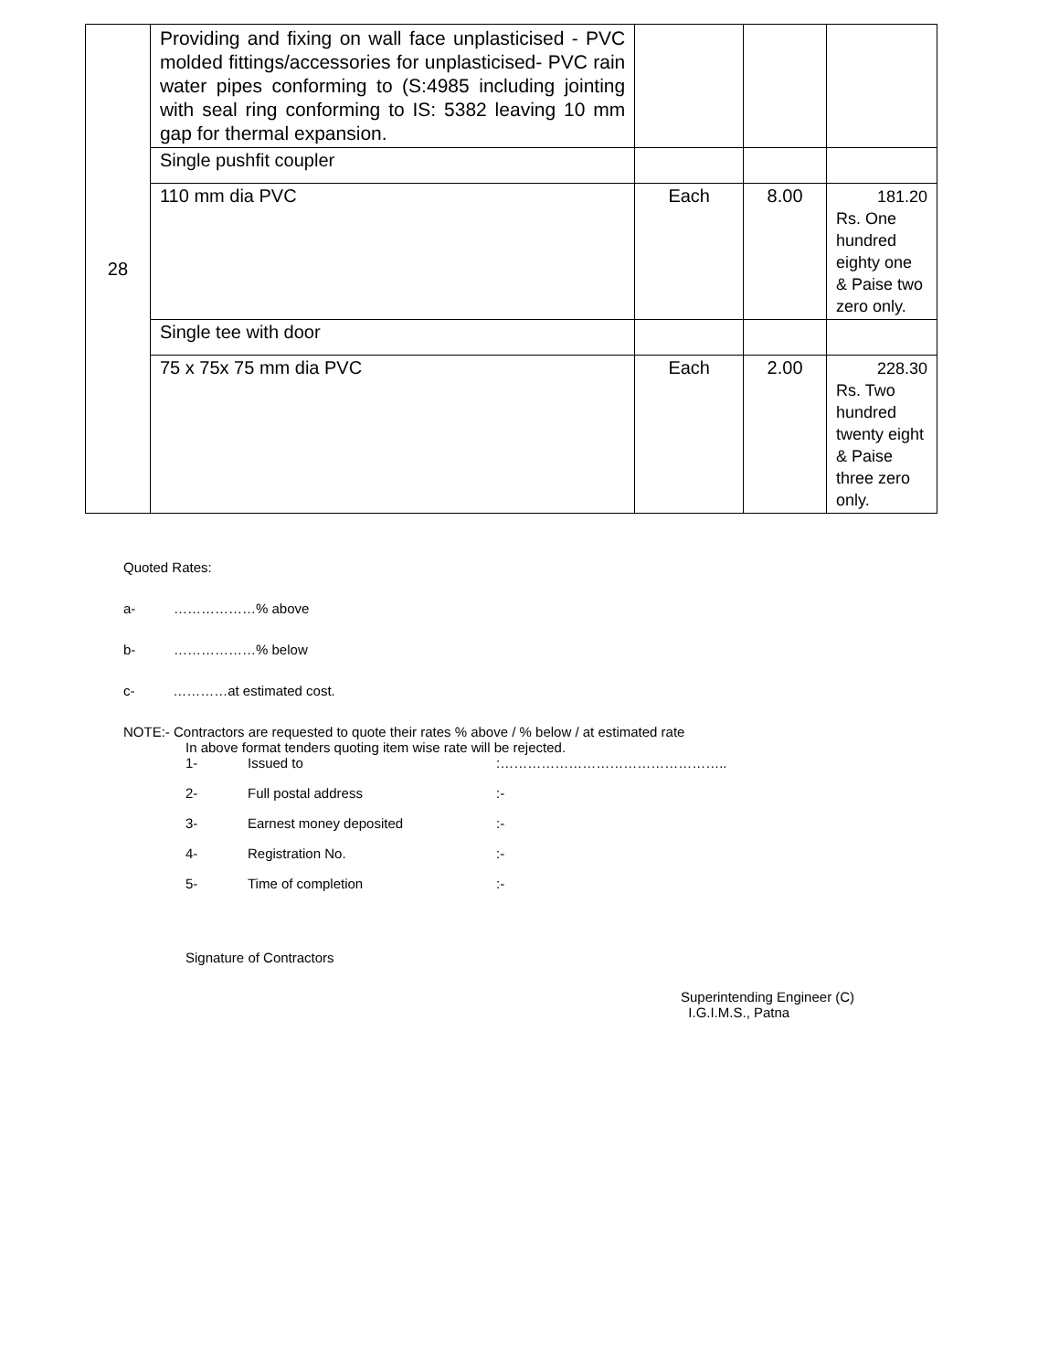| 28 | Providing and fixing on wall face unplasticised - PVC molded fittings/accessories for unplasticised- PVC rain water pipes conforming to (S:4985 including jointing with seal ring conforming to IS: 5382 leaving 10 mm gap for thermal expansion. | | | |
| | Single pushfit coupler | | | |
| | 110 mm dia PVC | Each | 8.00 | 181.20 Rs. One hundred eighty one & Paise two zero only. |
| | Single tee with door | | | |
| | 75 x 75x 75 mm dia PVC | Each | 2.00 | 228.30 Rs. Two hundred twenty eight & Paise three zero only. |
Quoted Rates:
a- ………………% above
b- ………………% below
c- …………at estimated cost.
NOTE:- Contractors are requested to quote their rates % above / % below / at estimated rate
In above format tenders quoting item wise rate will be rejected.
1- Issued to:…………………………………………..
2- Full postal address:-
3- Earnest money deposited:-
4- Registration No.:-
5- Time of completion:-
Signature of Contractors
Superintending Engineer (C)
I.G.I.M.S., Patna